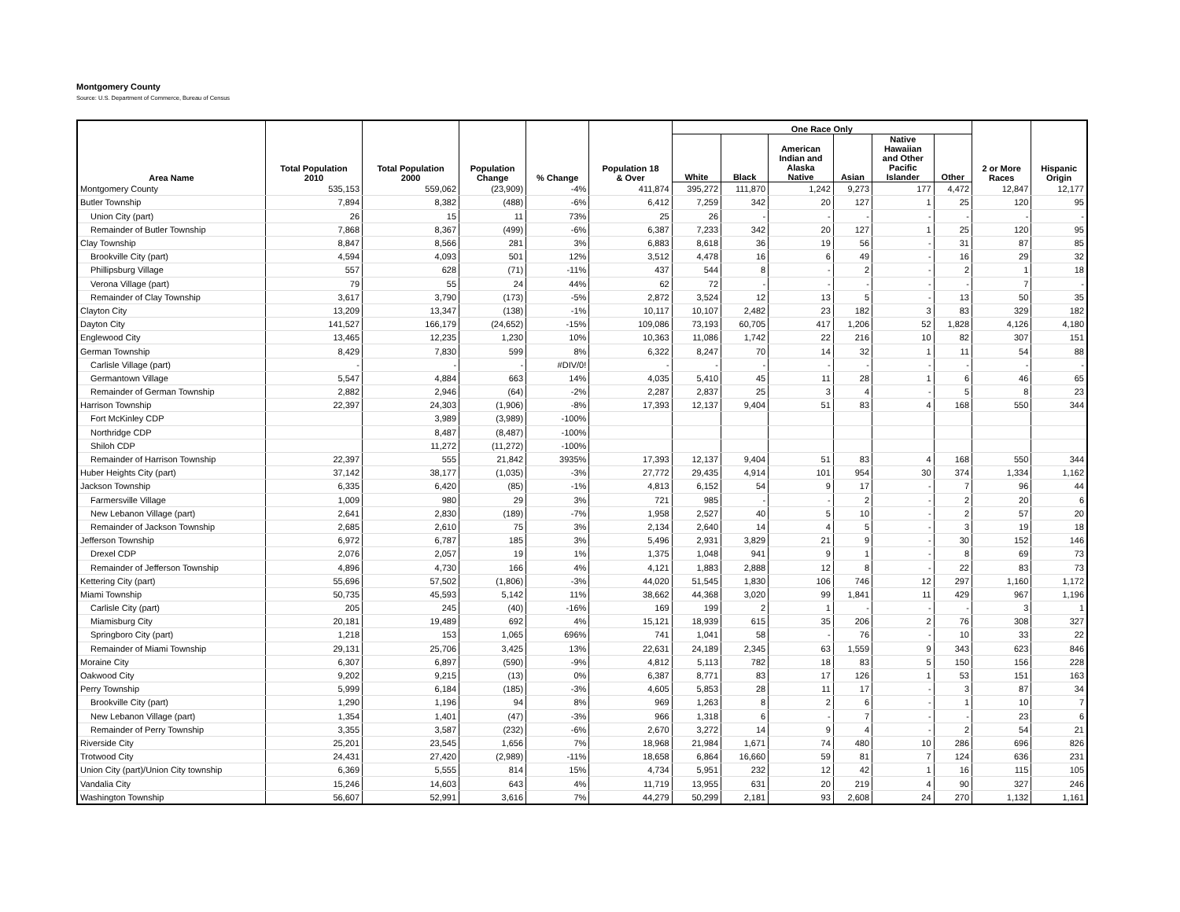Montgomery County
Source: U.S. Department of Commerce, Bureau of Census
| Area Name | Total Population 2010 | Total Population 2000 | Population Change | % Change | Population 18 & Over | One Race Only | | | | | | 2 or More Races | Hispanic Origin |
| --- | --- | --- | --- | --- | --- | --- | --- | --- | --- | --- | --- | --- | --- |
| | | | | | | White | Black | American Indian and Alaska Native | Asian | Native Hawaiian and Other Pacific Islander | Other | | |
| Montgomery County | 535,153 | 559,062 | (23,909) | -4% | 411,874 | 395,272 | 111,870 | 1,242 | 9,273 | 177 | 4,472 | 12,847 | 12,177 |
| Butler Township | 7,894 | 8,382 | (488) | -6% | 6,412 | 7,259 | 342 | 20 | 127 | 1 | 25 | 120 | 95 |
| Union City (part) | 26 | 15 | 11 | 73% | 25 | 26 | - | - | - | - | - | - | - |
| Remainder of Butler Township | 7,868 | 8,367 | (499) | -6% | 6,387 | 7,233 | 342 | 20 | 127 | 1 | 25 | 120 | 95 |
| Clay Township | 8,847 | 8,566 | 281 | 3% | 6,883 | 8,618 | 36 | 19 | 56 | - | 31 | 87 | 85 |
| Brookville City (part) | 4,594 | 4,093 | 501 | 12% | 3,512 | 4,478 | 16 | 6 | 49 | - | 16 | 29 | 32 |
| Phillipsburg Village | 557 | 628 | (71) | -11% | 437 | 544 | 8 | - | 2 | - | 2 | 1 | 18 |
| Verona Village (part) | 79 | 55 | 24 | 44% | 62 | 72 | - | - | - | - | - | 7 | - |
| Remainder of Clay Township | 3,617 | 3,790 | (173) | -5% | 2,872 | 3,524 | 12 | 13 | 5 | - | 13 | 50 | 35 |
| Clayton City | 13,209 | 13,347 | (138) | -1% | 10,117 | 10,107 | 2,482 | 23 | 182 | 3 | 83 | 329 | 182 |
| Dayton City | 141,527 | 166,179 | (24,652) | -15% | 109,086 | 73,193 | 60,705 | 417 | 1,206 | 52 | 1,828 | 4,126 | 4,180 |
| Englewood City | 13,465 | 12,235 | 1,230 | 10% | 10,363 | 11,086 | 1,742 | 22 | 216 | 10 | 82 | 307 | 151 |
| German Township | 8,429 | 7,830 | 599 | 8% | 6,322 | 8,247 | 70 | 14 | 32 | 1 | 11 | 54 | 88 |
| Carlisle Village (part) | - | - | - | #DIV/0! | - | - | - | - | - | - | - | - | - |
| Germantown Village | 5,547 | 4,884 | 663 | 14% | 4,035 | 5,410 | 45 | 11 | 28 | 1 | 6 | 46 | 65 |
| Remainder of German Township | 2,882 | 2,946 | (64) | -2% | 2,287 | 2,837 | 25 | 3 | 4 | - | 5 | 8 | 23 |
| Harrison Township | 22,397 | 24,303 | (1,906) | -8% | 17,393 | 12,137 | 9,404 | 51 | 83 | 4 | 168 | 550 | 344 |
| Fort McKinley CDP | | 3,989 | (3,989) | -100% | | | | | | | | | |
| Northridge CDP | | 8,487 | (8,487) | -100% | | | | | | | | | |
| Shiloh CDP | | 11,272 | (11,272) | -100% | | | | | | | | | |
| Remainder of Harrison Township | 22,397 | 555 | 21,842 | 3935% | 17,393 | 12,137 | 9,404 | 51 | 83 | 4 | 168 | 550 | 344 |
| Huber Heights City (part) | 37,142 | 38,177 | (1,035) | -3% | 27,772 | 29,435 | 4,914 | 101 | 954 | 30 | 374 | 1,334 | 1,162 |
| Jackson Township | 6,335 | 6,420 | (85) | -1% | 4,813 | 6,152 | 54 | 9 | 17 | - | 7 | 96 | 44 |
| Farmersville Village | 1,009 | 980 | 29 | 3% | 721 | 985 | - | - | 2 | - | 2 | 20 | 6 |
| New Lebanon Village (part) | 2,641 | 2,830 | (189) | -7% | 1,958 | 2,527 | 40 | 5 | 10 | - | 2 | 57 | 20 |
| Remainder of Jackson Township | 2,685 | 2,610 | 75 | 3% | 2,134 | 2,640 | 14 | 4 | 5 | - | 3 | 19 | 18 |
| Jefferson Township | 6,972 | 6,787 | 185 | 3% | 5,496 | 2,931 | 3,829 | 21 | 9 | - | 30 | 152 | 146 |
| Drexel CDP | 2,076 | 2,057 | 19 | 1% | 1,375 | 1,048 | 941 | 9 | 1 | - | 8 | 69 | 73 |
| Remainder of Jefferson Township | 4,896 | 4,730 | 166 | 4% | 4,121 | 1,883 | 2,888 | 12 | 8 | - | 22 | 83 | 73 |
| Kettering City (part) | 55,696 | 57,502 | (1,806) | -3% | 44,020 | 51,545 | 1,830 | 106 | 746 | 12 | 297 | 1,160 | 1,172 |
| Miami Township | 50,735 | 45,593 | 5,142 | 11% | 38,662 | 44,368 | 3,020 | 99 | 1,841 | 11 | 429 | 967 | 1,196 |
| Carlisle City (part) | 205 | 245 | (40) | -16% | 169 | 199 | 2 | 1 | - | - | - | 3 | 1 |
| Miamisburg City | 20,181 | 19,489 | 692 | 4% | 15,121 | 18,939 | 615 | 35 | 206 | 2 | 76 | 308 | 327 |
| Springboro City (part) | 1,218 | 153 | 1,065 | 696% | 741 | 1,041 | 58 | - | 76 | - | 10 | 33 | 22 |
| Remainder of Miami Township | 29,131 | 25,706 | 3,425 | 13% | 22,631 | 24,189 | 2,345 | 63 | 1,559 | 9 | 343 | 623 | 846 |
| Moraine City | 6,307 | 6,897 | (590) | -9% | 4,812 | 5,113 | 782 | 18 | 83 | 5 | 150 | 156 | 228 |
| Oakwood City | 9,202 | 9,215 | (13) | 0% | 6,387 | 8,771 | 83 | 17 | 126 | 1 | 53 | 151 | 163 |
| Perry Township | 5,999 | 6,184 | (185) | -3% | 4,605 | 5,853 | 28 | 11 | 17 | - | 3 | 87 | 34 |
| Brookville City (part) | 1,290 | 1,196 | 94 | 8% | 969 | 1,263 | 8 | 2 | 6 | - | 1 | 10 | 7 |
| New Lebanon Village (part) | 1,354 | 1,401 | (47) | -3% | 966 | 1,318 | 6 | - | 7 | - | - | 23 | 6 |
| Remainder of Perry Township | 3,355 | 3,587 | (232) | -6% | 2,670 | 3,272 | 14 | 9 | 4 | - | 2 | 54 | 21 |
| Riverside City | 25,201 | 23,545 | 1,656 | 7% | 18,968 | 21,984 | 1,671 | 74 | 480 | 10 | 286 | 696 | 826 |
| Trotwood City | 24,431 | 27,420 | (2,989) | -11% | 18,658 | 6,864 | 16,660 | 59 | 81 | 7 | 124 | 636 | 231 |
| Union City (part)/Union City township | 6,369 | 5,555 | 814 | 15% | 4,734 | 5,951 | 232 | 12 | 42 | 1 | 16 | 115 | 105 |
| Vandalia City | 15,246 | 14,603 | 643 | 4% | 11,719 | 13,955 | 631 | 20 | 219 | 4 | 90 | 327 | 246 |
| Washington Township | 56,607 | 52,991 | 3,616 | 7% | 44,279 | 50,299 | 2,181 | 93 | 2,608 | 24 | 270 | 1,132 | 1,161 |